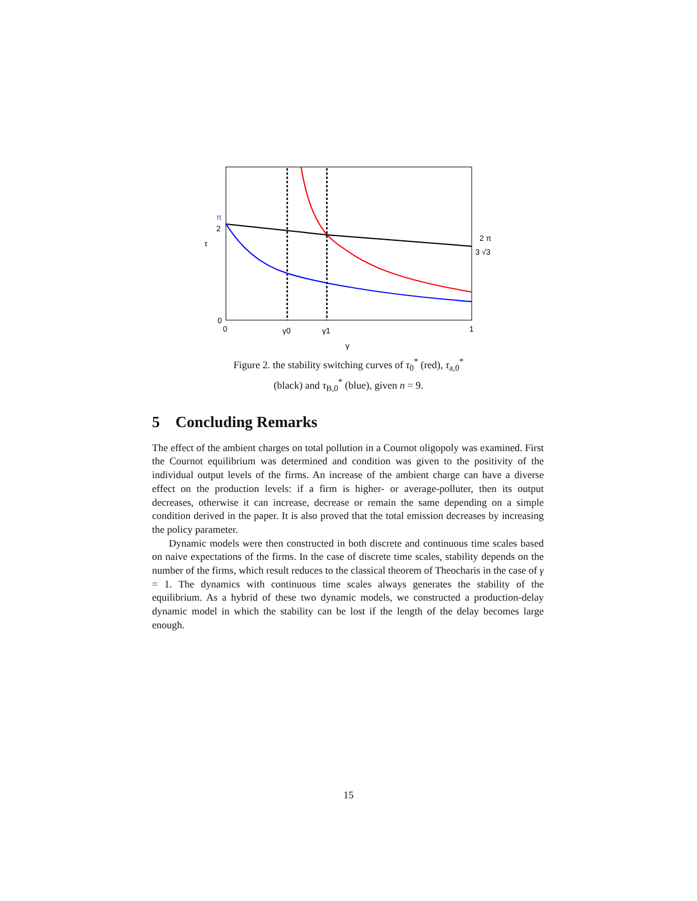π
2
τ
0
0
γ0
γ1
1
γ
2 π
3 √3
Figure 2. the stability switching curves of τ<sub>0</sub><sup>*</sup> (red), τ<sub>a,0</sub><sup>*</sup>
(black) and τ<sub>B,0</sub><sup>*</sup> (blue), given n = 9.
5 Concluding Remarks
The effect of the ambient charges on total pollution in a Cournot oligopoly was examined. First the Cournot equilibrium was determined and condition was given to the positivity of the individual output levels of the firms. An increase of the ambient charge can have a diverse effect on the production levels: if a firm is higher- or average-polluter, then its output decreases, otherwise it can increase, decrease or remain the same depending on a simple condition derived in the paper. It is also proved that the total emission decreases by increasing the policy parameter.
Dynamic models were then constructed in both discrete and continuous time scales based on naive expectations of the firms. In the case of discrete time scales, stability depends on the number of the firms, which result reduces to the classical theorem of Theocharis in the case of γ = 1. The dynamics with continuous time scales always generates the stability of the equilibrium. As a hybrid of these two dynamic models, we constructed a production-delay dynamic model in which the stability can be lost if the length of the delay becomes large enough.
15